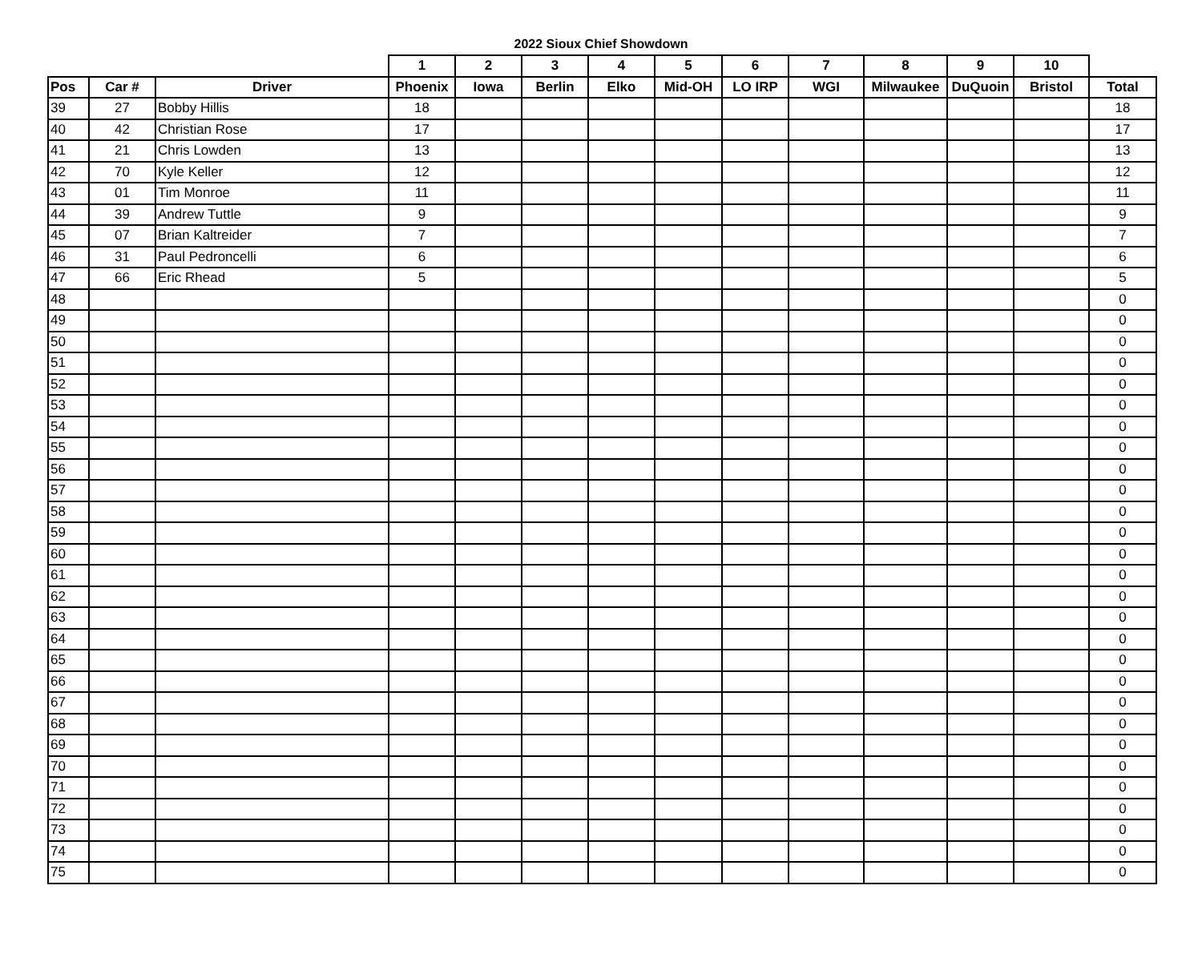2022 Sioux Chief Showdown
| | | | 1 | 2 | 3 | 4 | 5 | 6 | 7 | 8 | 9 | 10 | |
| --- | --- | --- | --- | --- | --- | --- | --- | --- | --- | --- | --- | --- | --- |
| Pos | Car # | Driver | Phoenix | Iowa | Berlin | Elko | Mid-OH | LO IRP | WGI | Milwaukee | DuQuoin | Bristol | Total |
| 39 | 27 | Bobby Hillis | 18 | | | | | | | | | | 18 |
| 40 | 42 | Christian Rose | 17 | | | | | | | | | | 17 |
| 41 | 21 | Chris Lowden | 13 | | | | | | | | | | 13 |
| 42 | 70 | Kyle Keller | 12 | | | | | | | | | | 12 |
| 43 | 01 | Tim Monroe | 11 | | | | | | | | | | 11 |
| 44 | 39 | Andrew Tuttle | 9 | | | | | | | | | | 9 |
| 45 | 07 | Brian Kaltreider | 7 | | | | | | | | | | 7 |
| 46 | 31 | Paul Pedroncelli | 6 | | | | | | | | | | 6 |
| 47 | 66 | Eric Rhead | 5 | | | | | | | | | | 5 |
| 48 | | | | | | | | | | | | | 0 |
| 49 | | | | | | | | | | | | | 0 |
| 50 | | | | | | | | | | | | | 0 |
| 51 | | | | | | | | | | | | | 0 |
| 52 | | | | | | | | | | | | | 0 |
| 53 | | | | | | | | | | | | | 0 |
| 54 | | | | | | | | | | | | | 0 |
| 55 | | | | | | | | | | | | | 0 |
| 56 | | | | | | | | | | | | | 0 |
| 57 | | | | | | | | | | | | | 0 |
| 58 | | | | | | | | | | | | | 0 |
| 59 | | | | | | | | | | | | | 0 |
| 60 | | | | | | | | | | | | | 0 |
| 61 | | | | | | | | | | | | | 0 |
| 62 | | | | | | | | | | | | | 0 |
| 63 | | | | | | | | | | | | | 0 |
| 64 | | | | | | | | | | | | | 0 |
| 65 | | | | | | | | | | | | | 0 |
| 66 | | | | | | | | | | | | | 0 |
| 67 | | | | | | | | | | | | | 0 |
| 68 | | | | | | | | | | | | | 0 |
| 69 | | | | | | | | | | | | | 0 |
| 70 | | | | | | | | | | | | | 0 |
| 71 | | | | | | | | | | | | | 0 |
| 72 | | | | | | | | | | | | | 0 |
| 73 | | | | | | | | | | | | | 0 |
| 74 | | | | | | | | | | | | | 0 |
| 75 | | | | | | | | | | | | | 0 |